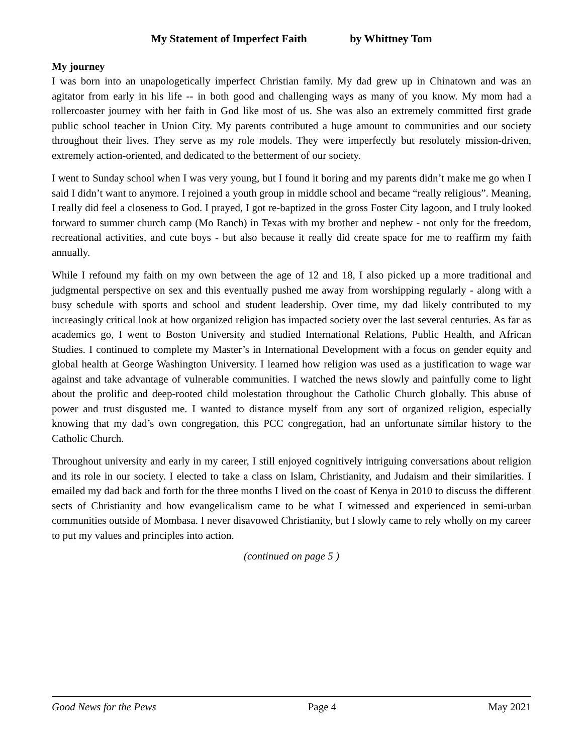My Statement of Imperfect Faith by Whittney Tom
My journey
I was born into an unapologetically imperfect Christian family. My dad grew up in Chinatown and was an agitator from early in his life -- in both good and challenging ways as many of you know. My mom had a rollercoaster journey with her faith in God like most of us. She was also an extremely committed first grade public school teacher in Union City. My parents contributed a huge amount to communities and our society throughout their lives. They serve as my role models. They were imperfectly but resolutely mission-driven, extremely action-oriented, and dedicated to the betterment of our society.
I went to Sunday school when I was very young, but I found it boring and my parents didn’t make me go when I said I didn’t want to anymore. I rejoined a youth group in middle school and became “really religious”. Meaning, I really did feel a closeness to God. I prayed, I got re-baptized in the gross Foster City lagoon, and I truly looked forward to summer church camp (Mo Ranch) in Texas with my brother and nephew - not only for the freedom, recreational activities, and cute boys - but also because it really did create space for me to reaffirm my faith annually.
While I refound my faith on my own between the age of 12 and 18, I also picked up a more traditional and judgmental perspective on sex and this eventually pushed me away from worshipping regularly - along with a busy schedule with sports and school and student leadership. Over time, my dad likely contributed to my increasingly critical look at how organized religion has impacted society over the last several centuries. As far as academics go, I went to Boston University and studied International Relations, Public Health, and African Studies. I continued to complete my Master’s in International Development with a focus on gender equity and global health at George Washington University. I learned how religion was used as a justification to wage war against and take advantage of vulnerable communities. I watched the news slowly and painfully come to light about the prolific and deep-rooted child molestation throughout the Catholic Church globally. This abuse of power and trust disgusted me. I wanted to distance myself from any sort of organized religion, especially knowing that my dad’s own congregation, this PCC congregation, had an unfortunate similar history to the Catholic Church.
Throughout university and early in my career, I still enjoyed cognitively intriguing conversations about religion and its role in our society. I elected to take a class on Islam, Christianity, and Judaism and their similarities. I emailed my dad back and forth for the three months I lived on the coast of Kenya in 2010 to discuss the different sects of Christianity and how evangelicalism came to be what I witnessed and experienced in semi-urban communities outside of Mombasa. I never disavowed Christianity, but I slowly came to rely wholly on my career to put my values and principles into action.
(continued on page 5 )
Good News for the Pews Page 4 May 2021